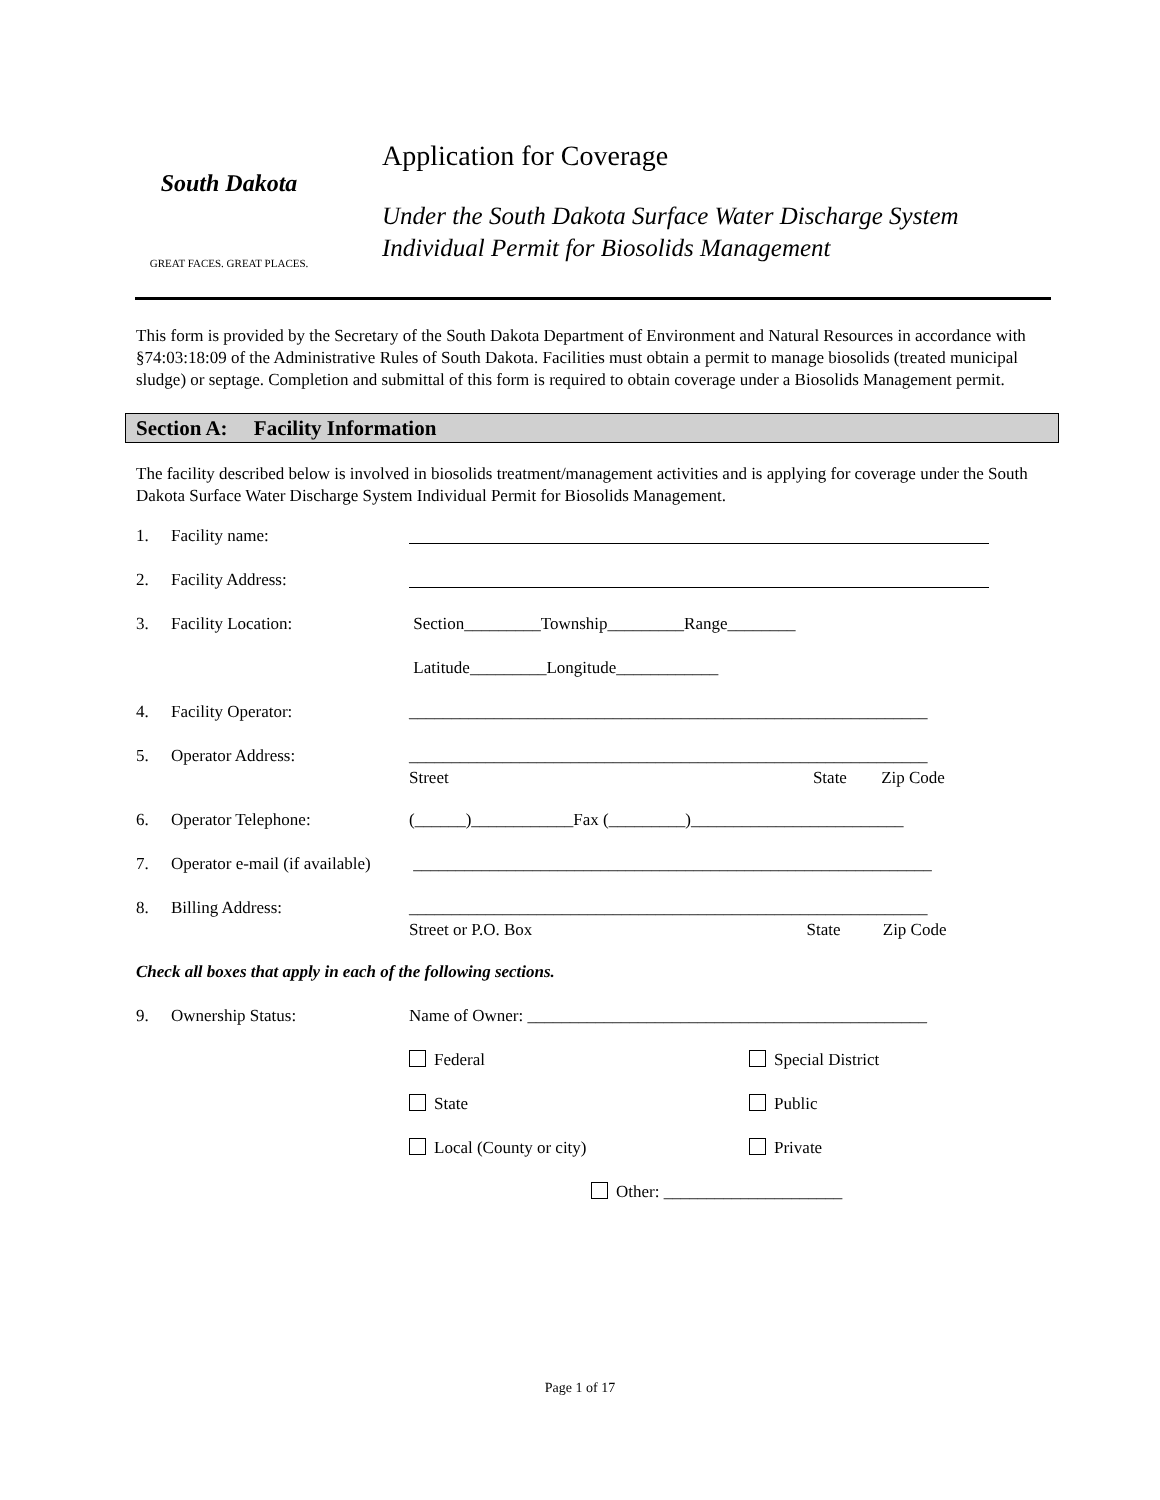South Dakota
GREAT FACES. GREAT PLACES.
Application for Coverage
Under the South Dakota Surface Water Discharge System
Individual Permit for Biosolids Management
This form is provided by the Secretary of the South Dakota Department of Environment and Natural Resources in accordance with §74:03:18:09 of the Administrative Rules of South Dakota. Facilities must obtain a permit to manage biosolids (treated municipal sludge) or septage. Completion and submittal of this form is required to obtain coverage under a Biosolids Management permit.
Section A: Facility Information
The facility described below is involved in biosolids treatment/management activities and is applying for coverage under the South Dakota Surface Water Discharge System Individual Permit for Biosolids Management.
1. Facility name:
2. Facility Address:
3. Facility Location: Section_________Township_________Range________
Latitude_________Longitude____________
4. Facility Operator: _____________________________________________________________
5. Operator Address: _____________________________________________________________
Street State Zip Code
6. Operator Telephone: (______)____________Fax (_________)_________________________
7. Operator e-mail (if available) _____________________________________________________________
8. Billing Address: _____________________________________________________________
Street or P.O. Box State Zip Code
Check all boxes that apply in each of the following sections.
9. Ownership Status: Name of Owner: _______________________________________________
Federal Special District
State Public
Local (County or city) Private
Other: _____________________
Page 1 of 17